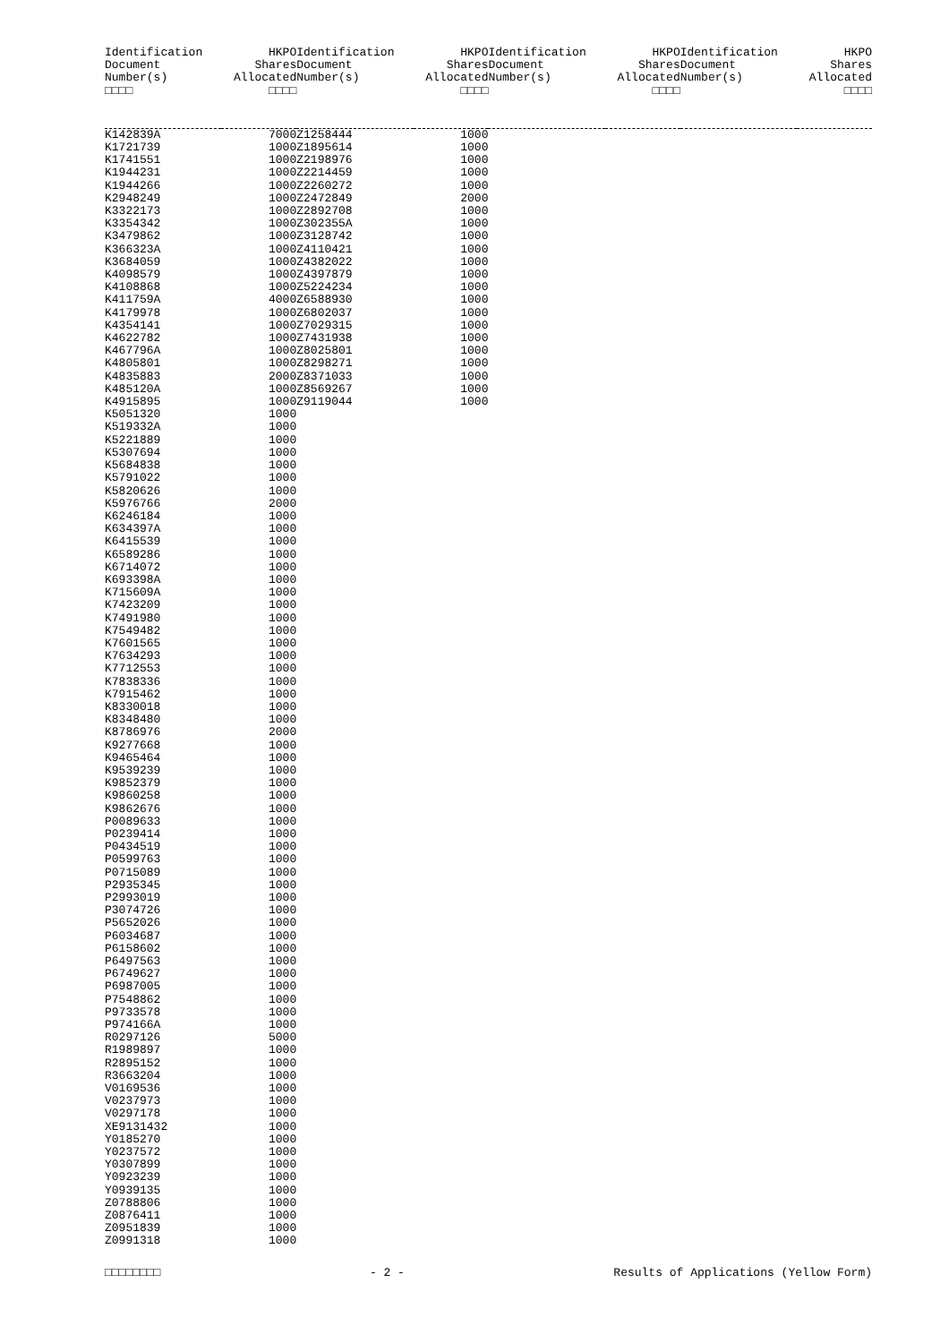| Identification Document Number(s) □□□□ | HKPO Shares Allocated □□□□ | Identification Document Number(s) | HKPO Shares Allocated □□□□ | Identification Document Number(s) | HKPO Shares Allocated □□□□ | Identification Document Number(s) | HKPO Shares Allocated □□□□ |
| --- | --- | --- | --- | --- | --- | --- | --- |
| K142839A | 7000 | Z1258444 | 1000 | | | | |
| K1721739 | 1000 | Z1895614 | 1000 | | | | |
| K1741551 | 1000 | Z2198976 | 1000 | | | | |
| K1944231 | 1000 | Z2214459 | 1000 | | | | |
| K1944266 | 1000 | Z2260272 | 1000 | | | | |
| K2948249 | 1000 | Z2472849 | 2000 | | | | |
| K3322173 | 1000 | Z2892708 | 1000 | | | | |
| K3354342 | 1000 | Z302355A | 1000 | | | | |
| K3479862 | 1000 | Z3128742 | 1000 | | | | |
| K366323A | 1000 | Z4110421 | 1000 | | | | |
| K3684059 | 1000 | Z4382022 | 1000 | | | | |
| K4098579 | 1000 | Z4397879 | 1000 | | | | |
| K4108868 | 1000 | Z5224234 | 1000 | | | | |
| K411759A | 4000 | Z6588930 | 1000 | | | | |
| K4179978 | 1000 | Z6802037 | 1000 | | | | |
| K4354141 | 1000 | Z7029315 | 1000 | | | | |
| K4622782 | 1000 | Z7431938 | 1000 | | | | |
| K467796A | 1000 | Z8025801 | 1000 | | | | |
| K4805801 | 1000 | Z8298271 | 1000 | | | | |
| K4835883 | 2000 | Z8371033 | 1000 | | | | |
| K485120A | 1000 | Z8569267 | 1000 | | | | |
| K4915895 | 1000 | Z9119044 | 1000 | | | | |
| K5051320 | 1000 | | | | | | |
| K519332A | 1000 | | | | | | |
| K5221889 | 1000 | | | | | | |
| K5307694 | 1000 | | | | | | |
| K5684838 | 1000 | | | | | | |
| K5791022 | 1000 | | | | | | |
| K5820626 | 1000 | | | | | | |
| K5976766 | 2000 | | | | | | |
| K6246184 | 1000 | | | | | | |
| K634397A | 1000 | | | | | | |
| K6415539 | 1000 | | | | | | |
| K6589286 | 1000 | | | | | | |
| K6714072 | 1000 | | | | | | |
| K693398A | 1000 | | | | | | |
| K715609A | 1000 | | | | | | |
| K7423209 | 1000 | | | | | | |
| K7491980 | 1000 | | | | | | |
| K7549482 | 1000 | | | | | | |
| K7601565 | 1000 | | | | | | |
| K7634293 | 1000 | | | | | | |
| K7712553 | 1000 | | | | | | |
| K7838336 | 1000 | | | | | | |
| K7915462 | 1000 | | | | | | |
| K8330018 | 1000 | | | | | | |
| K8348480 | 1000 | | | | | | |
| K8786976 | 2000 | | | | | | |
| K9277668 | 1000 | | | | | | |
| K9465464 | 1000 | | | | | | |
| K9539239 | 1000 | | | | | | |
| K9852379 | 1000 | | | | | | |
| K9860258 | 1000 | | | | | | |
| K9862676 | 1000 | | | | | | |
| P0089633 | 1000 | | | | | | |
| P0239414 | 1000 | | | | | | |
| P0434519 | 1000 | | | | | | |
| P0599763 | 1000 | | | | | | |
| P0715089 | 1000 | | | | | | |
| P2935345 | 1000 | | | | | | |
| P2993019 | 1000 | | | | | | |
| P3074726 | 1000 | | | | | | |
| P5652026 | 1000 | | | | | | |
| P6034687 | 1000 | | | | | | |
| P6158602 | 1000 | | | | | | |
| P6497563 | 1000 | | | | | | |
| P6749627 | 1000 | | | | | | |
| P6987005 | 1000 | | | | | | |
| P7548862 | 1000 | | | | | | |
| P9733578 | 1000 | | | | | | |
| P974166A | 1000 | | | | | | |
| R0297126 | 5000 | | | | | | |
| R1989897 | 1000 | | | | | | |
| R2895152 | 1000 | | | | | | |
| R3663204 | 1000 | | | | | | |
| V0169536 | 1000 | | | | | | |
| V0237973 | 1000 | | | | | | |
| V0297178 | 1000 | | | | | | |
| XE9131432 | 1000 | | | | | | |
| Y0185270 | 1000 | | | | | | |
| Y0237572 | 1000 | | | | | | |
| Y0307899 | 1000 | | | | | | |
| Y0923239 | 1000 | | | | | | |
| Y0939135 | 1000 | | | | | | |
| Z0788806 | 1000 | | | | | | |
| Z0876411 | 1000 | | | | | | |
| Z0951839 | 1000 | | | | | | |
| Z0991318 | 1000 | | | | | | |
□□□□□□□□ - 2 - Results of Applications (Yellow Form)